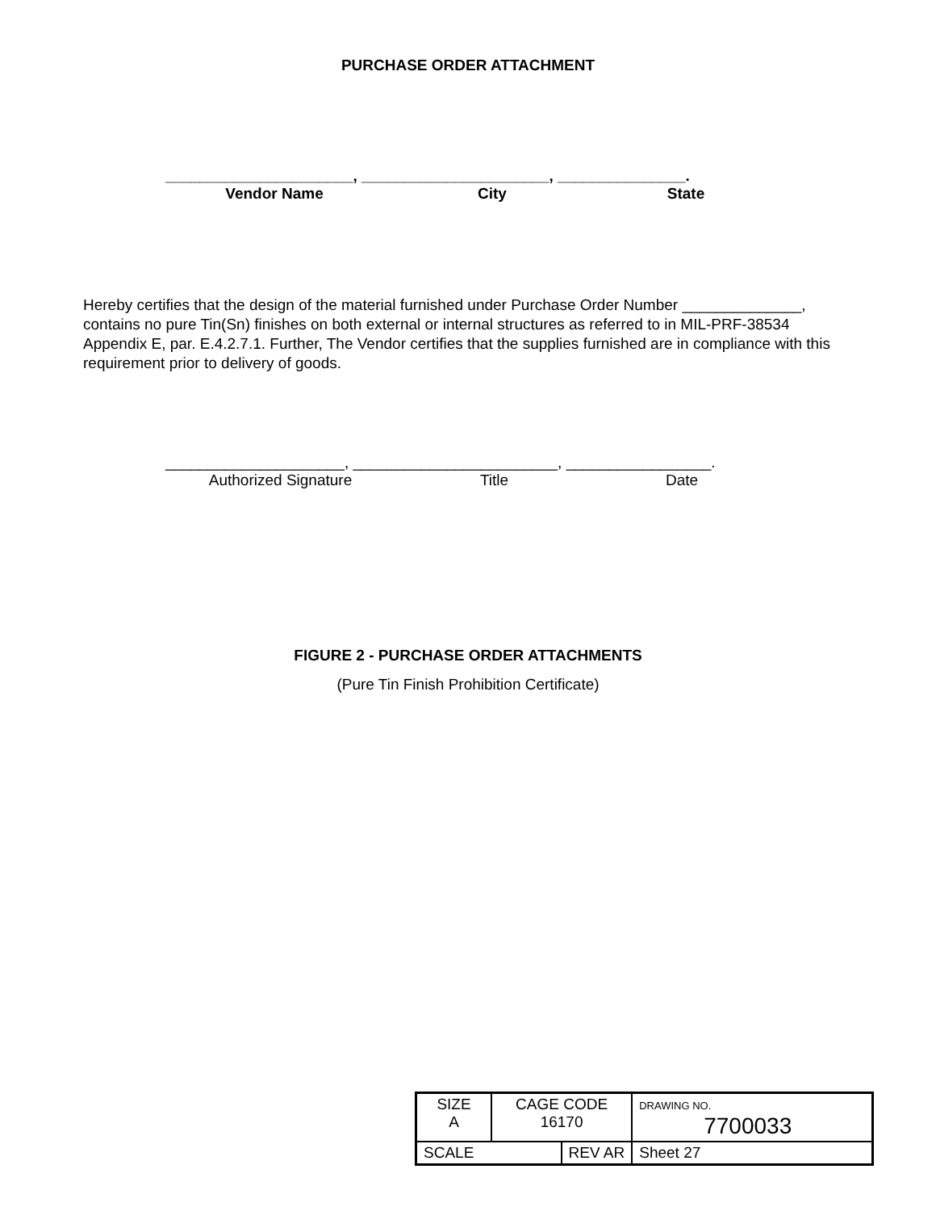PURCHASE ORDER ATTACHMENT
______________________, ______________________, _______________.
Vendor Name City State
Hereby certifies that the design of the material furnished under Purchase Order Number ______________, contains no pure Tin(Sn) finishes on both external or internal structures as referred to in MIL-PRF-38534 Appendix E, par. E.4.2.7.1. Further, The Vendor certifies that the supplies furnished are in compliance with this requirement prior to delivery of goods.
_____________________, ________________________, _________________.
Authorized Signature Title Date
FIGURE 2 - PURCHASE ORDER ATTACHMENTS
(Pure Tin Finish Prohibition Certificate)
| SIZE A | CAGE CODE 16170 | | DRAWING NO. 7700033 | |
| SCALE | | REV AR | | Sheet 27 |